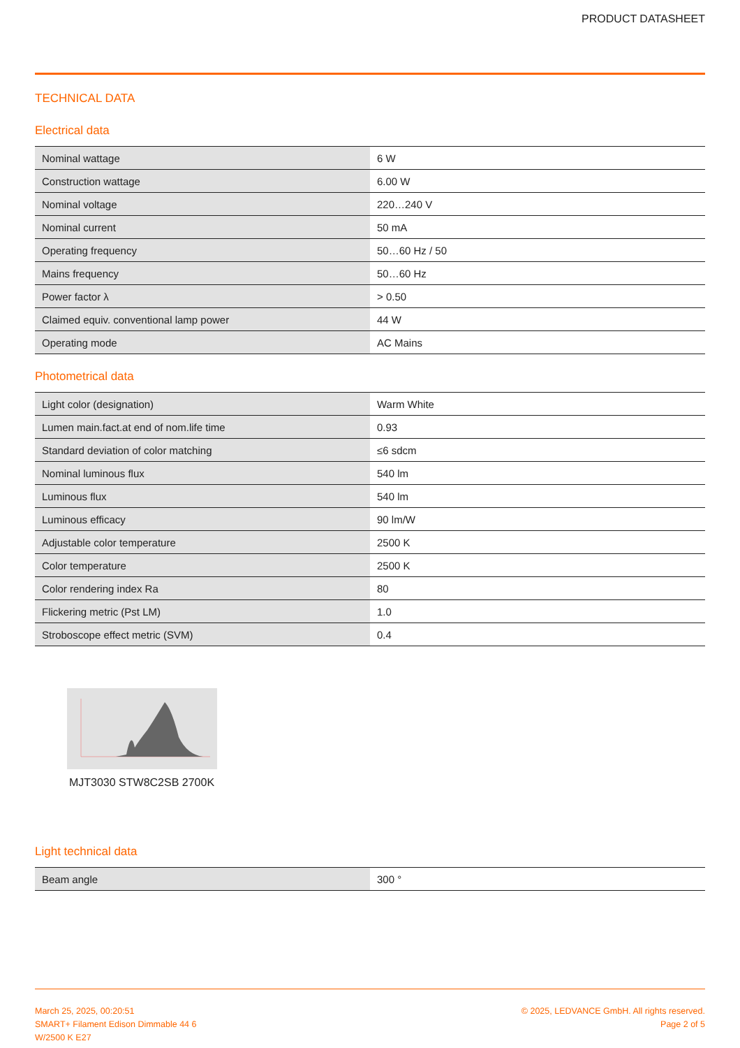PRODUCT DATASHEET
TECHNICAL DATA
Electrical data
| Nominal wattage | 6 W |
| Construction wattage | 6.00 W |
| Nominal voltage | 220…240 V |
| Nominal current | 50 mA |
| Operating frequency | 50…60 Hz / 50 |
| Mains frequency | 50…60 Hz |
| Power factor λ | > 0.50 |
| Claimed equiv. conventional lamp power | 44 W |
| Operating mode | AC Mains |
Photometrical data
| Light color (designation) | Warm White |
| Lumen main.fact.at end of nom.life time | 0.93 |
| Standard deviation of color matching | ≤6 sdcm |
| Nominal luminous flux | 540 lm |
| Luminous flux | 540 lm |
| Luminous efficacy | 90 lm/W |
| Adjustable color temperature | 2500 K |
| Color temperature | 2500 K |
| Color rendering index Ra | 80 |
| Flickering metric (Pst LM) | 1.0 |
| Stroboscope effect metric (SVM) | 0.4 |
MJT3030 STW8C2SB 2700K
Light technical data
| Beam angle | 300 ° |
March 25, 2025, 00:20:51
SMART+ Filament Edison Dimmable 44 6
W/2500 K E27
© 2025, LEDVANCE GmbH. All rights reserved.
Page 2 of 5